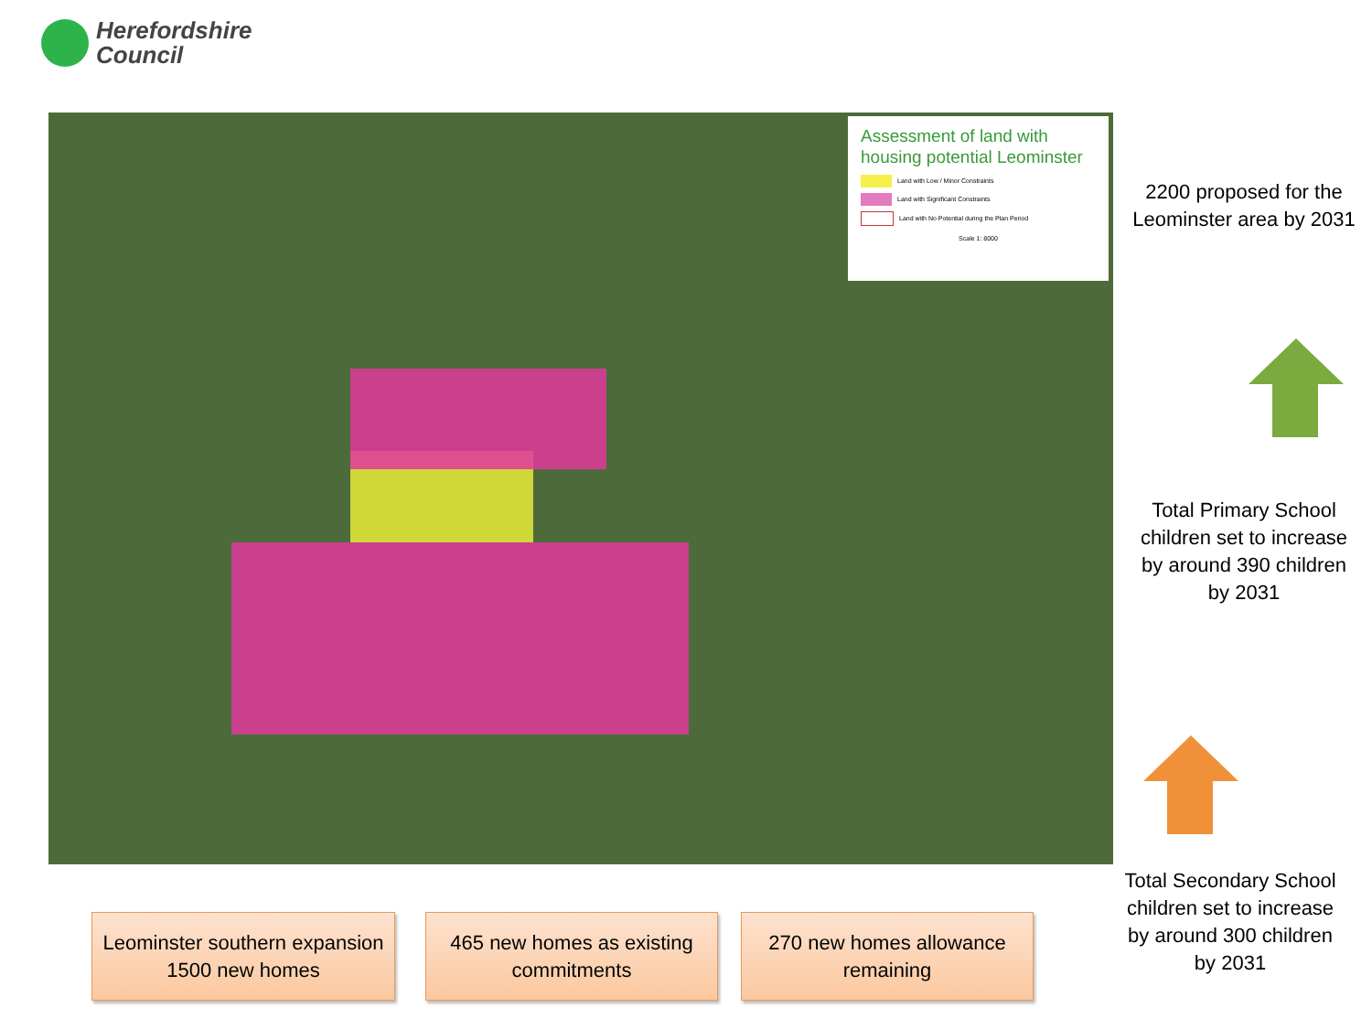Herefordshire
Council
Assessment of land with housing potential Leominster
Land with Low / Minor Constraints
Land with Significant Constraints
Land with No Potential during the Plan Period
Scale 1: 8000
2200 proposed for the Leominster area by 2031
Total Primary School children set to increase by around 390 children by 2031
Total Secondary School children set to increase by around 300 children by 2031
Leominster southern expansion 1500 new homes
465 new homes as existing commitments
270 new homes allowance remaining